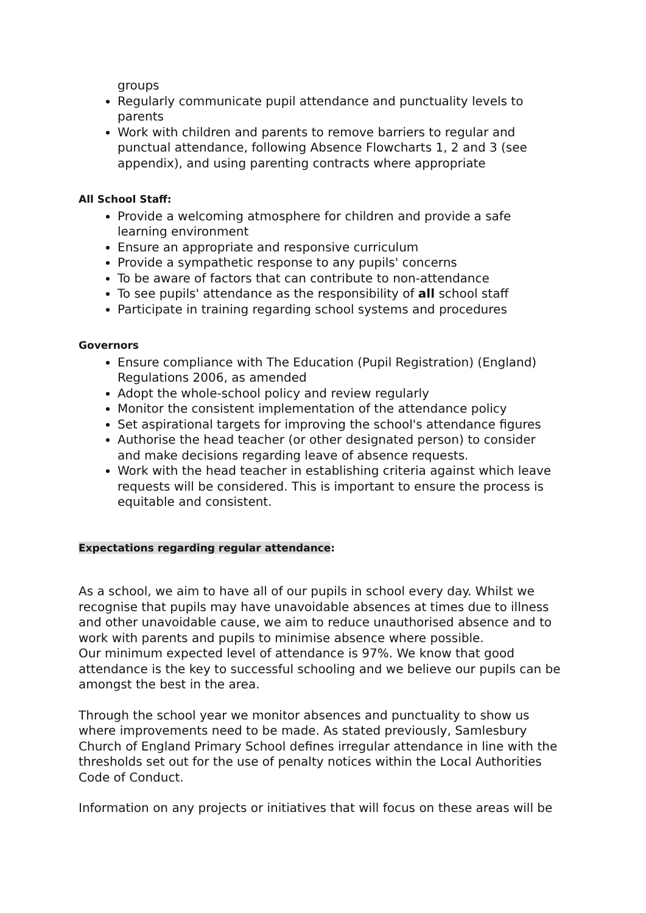groups
Regularly communicate pupil attendance and punctuality levels to parents
Work with children and parents to remove barriers to regular and punctual attendance, following Absence Flowcharts 1, 2 and 3 (see appendix), and using parenting contracts where appropriate
All School Staff:
Provide a welcoming atmosphere for children and provide a safe learning environment
Ensure an appropriate and responsive curriculum
Provide a sympathetic response to any pupils' concerns
To be aware of factors that can contribute to non-attendance
To see pupils' attendance as the responsibility of all school staff
Participate in training regarding school systems and procedures
Governors
Ensure compliance with The Education (Pupil Registration) (England) Regulations 2006, as amended
Adopt the whole-school policy and review regularly
Monitor the consistent implementation of the attendance policy
Set aspirational targets for improving the school's attendance figures
Authorise the head teacher (or other designated person) to consider and make decisions regarding leave of absence requests.
Work with the head teacher in establishing criteria against which leave requests will be considered. This is important to ensure the process is equitable and consistent.
Expectations regarding regular attendance:
As a school, we aim to have all of our pupils in school every day. Whilst we recognise that pupils may have unavoidable absences at times due to illness and other unavoidable cause, we aim to reduce unauthorised absence and to work with parents and pupils to minimise absence where possible.
Our minimum expected level of attendance is 97%. We know that good attendance is the key to successful schooling and we believe our pupils can be amongst the best in the area.
Through the school year we monitor absences and punctuality to show us where improvements need to be made. As stated previously, Samlesbury Church of England Primary School defines irregular attendance in line with the thresholds set out for the use of penalty notices within the Local Authorities Code of Conduct.
Information on any projects or initiatives that will focus on these areas will be